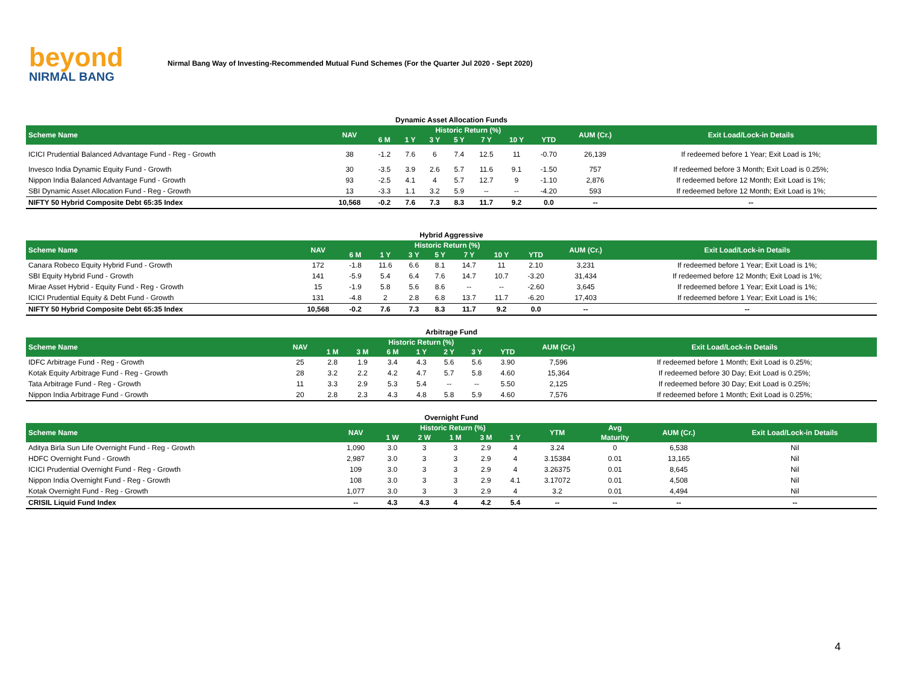beyond
NIRMAL BANG
Nirmal Bang Way of Investing-Recommended Mutual Fund Schemes (For the Quarter Jul 2020 - Sept 2020)
Dynamic Asset Allocation Funds
| Scheme Name | NAV | Historic Return (%) | | | | | | | AUM (Cr.) | Exit Load/Lock-in Details |
| --- | --- | --- | --- | --- | --- | --- | --- | --- | --- | --- |
| | | 6 M | 1 Y | 3 Y | 5 Y | 7 Y | 10 Y | YTD | | |
| ICICI Prudential Balanced Advantage Fund - Reg - Growth | 38 | -1.2 | 7.6 | 6 | 7.4 | 12.5 | 11 | -0.70 | 26,139 | If redeemed before 1 Year; Exit Load is 1%; |
| Invesco India Dynamic Equity Fund - Growth | 30 | -3.5 | 3.9 | 2.6 | 5.7 | 11.6 | 9.1 | -1.50 | 757 | If redeemed before 3 Month; Exit Load is 0.25%; |
| Nippon India Balanced Advantage Fund - Growth | 93 | -2.5 | 4.1 | 4 | 5.7 | 12.7 | 9 | -1.10 | 2,876 | If redeemed before 12 Month; Exit Load is 1%; |
| SBI Dynamic Asset Allocation Fund - Reg - Growth | 13 | -3.3 | 1.1 | 3.2 | 5.9 | -- | -- | -4.20 | 593 | If redeemed before 12 Month; Exit Load is 1%; |
| NIFTY 50 Hybrid Composite Debt 65:35 Index | 10,568 | -0.2 | 7.6 | 7.3 | 8.3 | 11.7 | 9.2 | 0.0 | -- | -- |
Hybrid Aggressive
| Scheme Name | NAV | Historic Return (%) | | | | | | | AUM (Cr.) | Exit Load/Lock-in Details |
| --- | --- | --- | --- | --- | --- | --- | --- | --- | --- | --- |
| | | 6 M | 1 Y | 3 Y | 5 Y | 7 Y | 10 Y | YTD | | |
| Canara Robeco Equity Hybrid Fund - Growth | 172 | -1.8 | 11.6 | 6.6 | 8.1 | 14.7 | 11 | 2.10 | 3,231 | If redeemed before 1 Year; Exit Load is 1%; |
| SBI Equity Hybrid Fund - Growth | 141 | -5.9 | 5.4 | 6.4 | 7.6 | 14.7 | 10.7 | -3.20 | 31,434 | If redeemed before 12 Month; Exit Load is 1%; |
| Mirae Asset Hybrid - Equity Fund - Reg - Growth | 15 | -1.9 | 5.8 | 5.6 | 8.6 | -- | -- | -2.60 | 3,645 | If redeemed before 1 Year; Exit Load is 1%; |
| ICICI Prudential Equity & Debt Fund - Growth | 131 | -4.8 | 2 | 2.8 | 6.8 | 13.7 | 11.7 | -6.20 | 17,403 | If redeemed before 1 Year; Exit Load is 1%; |
| NIFTY 50 Hybrid Composite Debt 65:35 Index | 10,568 | -0.2 | 7.6 | 7.3 | 8.3 | 11.7 | 9.2 | 0.0 | -- | -- |
Arbitrage Fund
| Scheme Name | NAV | Historic Return (%) | | | | | | | AUM (Cr.) | Exit Load/Lock-in Details |
| --- | --- | --- | --- | --- | --- | --- | --- | --- | --- | --- |
| | | 1 M | 3 M | 6 M | 1 Y | 2 Y | 3 Y | YTD | | |
| IDFC Arbitrage Fund - Reg - Growth | 25 | 2.8 | 1.9 | 3.4 | 4.3 | 5.6 | 5.6 | 3.90 | 7,596 | If redeemed before 1 Month; Exit Load is 0.25%; |
| Kotak Equity Arbitrage Fund - Reg - Growth | 28 | 3.2 | 2.2 | 4.2 | 4.7 | 5.7 | 5.8 | 4.60 | 15,364 | If redeemed before 30 Day; Exit Load is 0.25%; |
| Tata Arbitrage Fund - Reg - Growth | 11 | 3.3 | 2.9 | 5.3 | 5.4 | -- | -- | 5.50 | 2,125 | If redeemed before 30 Day; Exit Load is 0.25%; |
| Nippon India Arbitrage Fund - Growth | 20 | 2.8 | 2.3 | 4.3 | 4.8 | 5.8 | 5.9 | 4.60 | 7,576 | If redeemed before 1 Month; Exit Load is 0.25%; |
Overnight Fund
| Scheme Name | NAV | Historic Return (%) | | | | | YTM | Avg | AUM (Cr.) | Exit Load/Lock-in Details |
| --- | --- | --- | --- | --- | --- | --- | --- | --- | --- | --- |
| | | 1 W | 2 W | 1 M | 3 M | 1 Y | | Maturity | | |
| Aditya Birla Sun Life Overnight Fund - Reg - Growth | 1,090 | 3.0 | 3 | 3 | 2.9 | 4 | 3.24 | 0 | 6,538 | Nil |
| HDFC Overnight Fund - Growth | 2,987 | 3.0 | 3 | 3 | 2.9 | 4 | 3.15384 | 0.01 | 13,165 | Nil |
| ICICI Prudential Overnight Fund - Reg - Growth | 109 | 3.0 | 3 | 3 | 2.9 | 4 | 3.26375 | 0.01 | 8,645 | Nil |
| Nippon India Overnight Fund - Reg - Growth | 108 | 3.0 | 3 | 3 | 2.9 | 4.1 | 3.17072 | 0.01 | 4,508 | Nil |
| Kotak Overnight Fund - Reg - Growth | 1,077 | 3.0 | 3 | 3 | 2.9 | 4 | 3.2 | 0.01 | 4,494 | Nil |
| CRISIL Liquid Fund Index | -- | 4.3 | 4.3 | 4 | 4.2 | 5.4 | -- | -- | -- | -- |
4